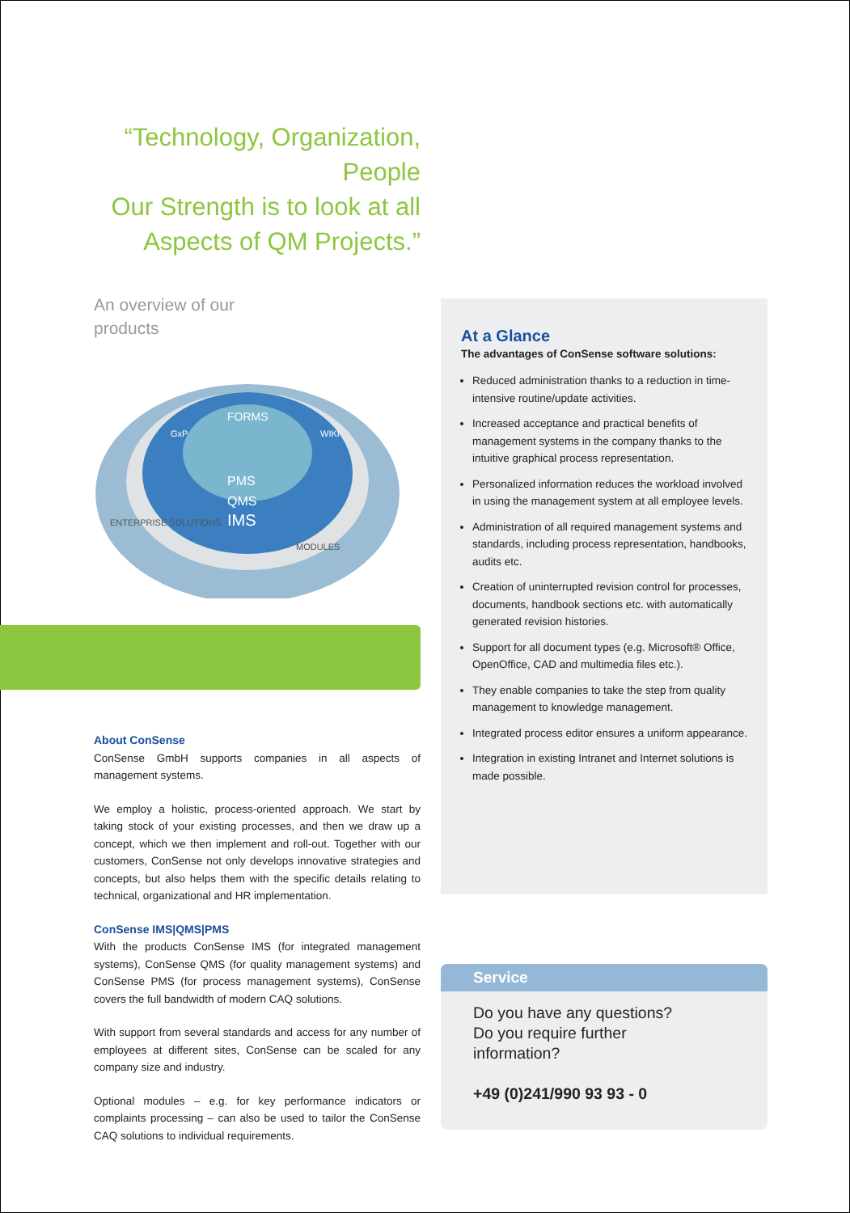“Technology, Organization, People
Our Strength is to look at all
Aspects of QM Projects.”
An overview of our
products
FORMS
PMS
QMS
IMS
ENTERPRISE SOLUTIONS
MODULES
WIKI
GxP
About ConSense
ConSense GmbH supports companies in all aspects of management systems.
We employ a holistic, process-oriented approach. We start by taking stock of your existing processes, and then we draw up a concept, which we then implement and roll-out. Together with our customers, ConSense not only develops innovative strategies and concepts, but also helps them with the specific details relating to technical, organizational and HR implementation.
ConSense IMS|QMS|PMS
With the products ConSense IMS (for integrated management systems), ConSense QMS (for quality management systems) and ConSense PMS (for process management systems), ConSense covers the full bandwidth of modern CAQ solutions.
With support from several standards and access for any number of employees at different sites, ConSense can be scaled for any company size and industry.
Optional modules – e.g. for key performance indicators or complaints processing – can also be used to tailor the ConSense CAQ solutions to individual requirements.
At a Glance
The advantages of ConSense software solutions:
Reduced administration thanks to a reduction in time-intensive routine/update activities.
Increased acceptance and practical benefits of management systems in the company thanks to the intuitive graphical process representation.
Personalized information reduces the workload involved in using the management system at all employee levels.
Administration of all required management systems and standards, including process representation, handbooks, audits etc.
Creation of uninterrupted revision control for processes, documents, handbook sections etc. with automatically generated revision histories.
Support for all document types (e.g. Microsoft® Office, OpenOffice, CAD and multimedia files etc.).
They enable companies to take the step from quality management to knowledge management.
Integrated process editor ensures a uniform appearance.
Integration in existing Intranet and Internet solutions is made possible.
Service
Do you have any questions?
Do you require further
information?
+49 (0)241/990 93 93 - 0